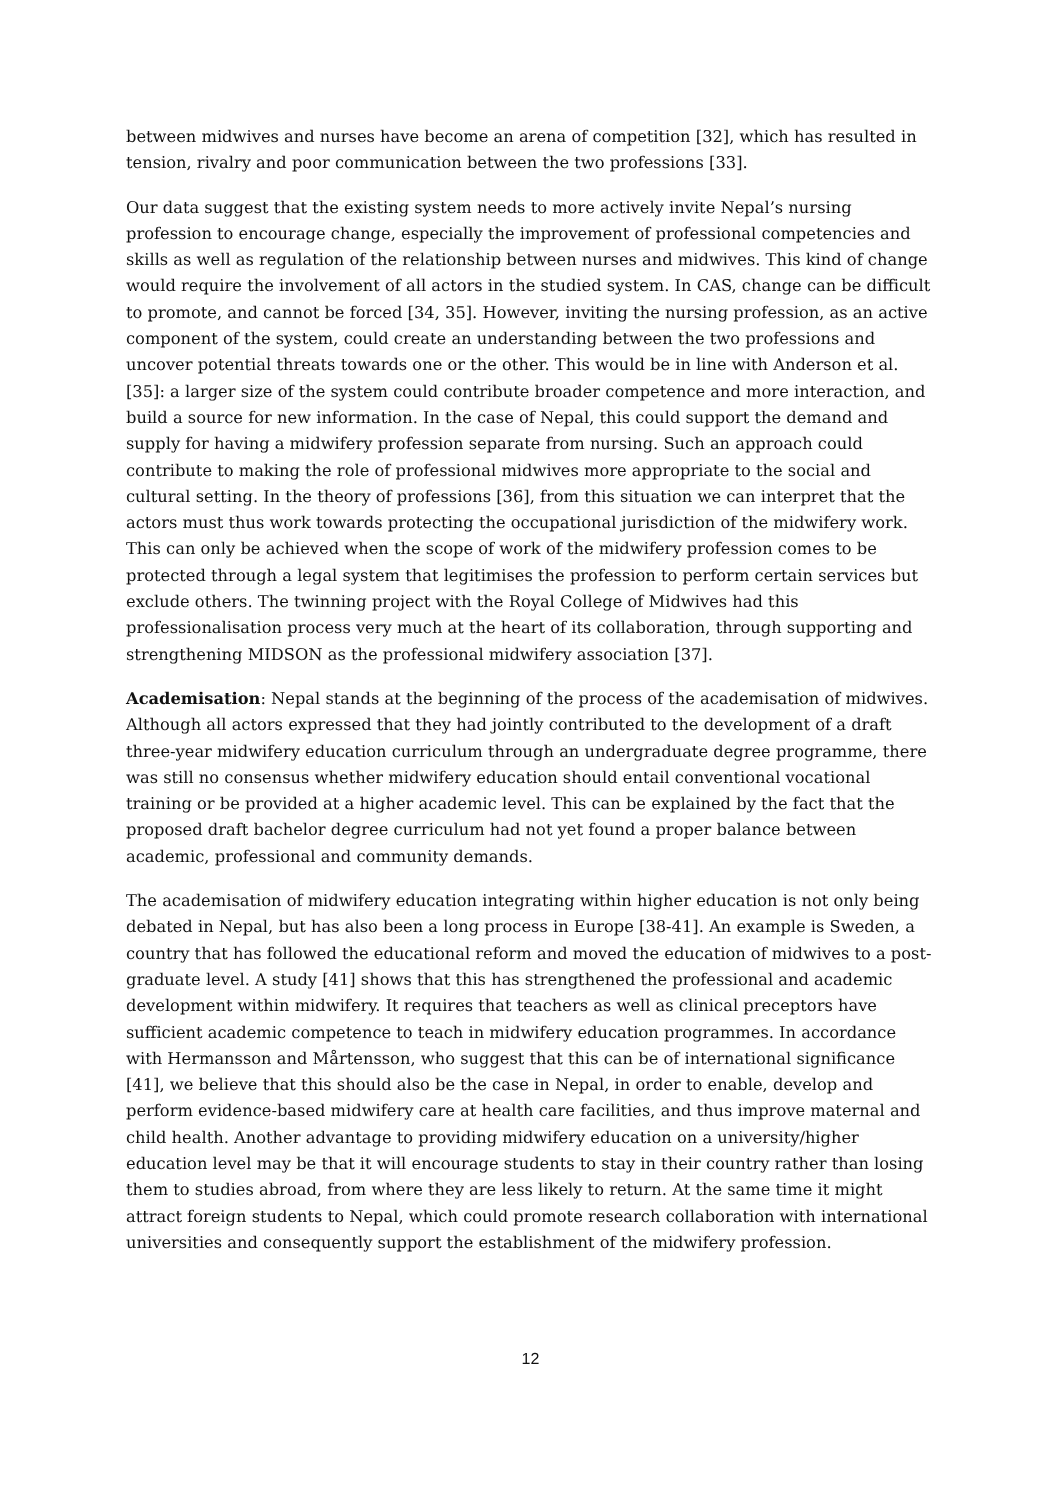between midwives and nurses have become an arena of competition [32], which has resulted in tension, rivalry and poor communication between the two professions [33].
Our data suggest that the existing system needs to more actively invite Nepal’s nursing profession to encourage change, especially the improvement of professional competencies and skills as well as regulation of the relationship between nurses and midwives. This kind of change would require the involvement of all actors in the studied system. In CAS, change can be difficult to promote, and cannot be forced [34, 35]. However, inviting the nursing profession, as an active component of the system, could create an understanding between the two professions and uncover potential threats towards one or the other. This would be in line with Anderson et al. [35]: a larger size of the system could contribute broader competence and more interaction, and build a source for new information. In the case of Nepal, this could support the demand and supply for having a midwifery profession separate from nursing. Such an approach could contribute to making the role of professional midwives more appropriate to the social and cultural setting. In the theory of professions [36], from this situation we can interpret that the actors must thus work towards protecting the occupational jurisdiction of the midwifery work. This can only be achieved when the scope of work of the midwifery profession comes to be protected through a legal system that legitimises the profession to perform certain services but exclude others. The twinning project with the Royal College of Midwives had this professionalisation process very much at the heart of its collaboration, through supporting and strengthening MIDSON as the professional midwifery association [37].
Academisation: Nepal stands at the beginning of the process of the academisation of midwives. Although all actors expressed that they had jointly contributed to the development of a draft three-year midwifery education curriculum through an undergraduate degree programme, there was still no consensus whether midwifery education should entail conventional vocational training or be provided at a higher academic level. This can be explained by the fact that the proposed draft bachelor degree curriculum had not yet found a proper balance between academic, professional and community demands.
The academisation of midwifery education integrating within higher education is not only being debated in Nepal, but has also been a long process in Europe [38-41]. An example is Sweden, a country that has followed the educational reform and moved the education of midwives to a post-graduate level. A study [41] shows that this has strengthened the professional and academic development within midwifery. It requires that teachers as well as clinical preceptors have sufficient academic competence to teach in midwifery education programmes. In accordance with Hermansson and Mårtensson, who suggest that this can be of international significance [41], we believe that this should also be the case in Nepal, in order to enable, develop and perform evidence-based midwifery care at health care facilities, and thus improve maternal and child health. Another advantage to providing midwifery education on a university/higher education level may be that it will encourage students to stay in their country rather than losing them to studies abroad, from where they are less likely to return. At the same time it might attract foreign students to Nepal, which could promote research collaboration with international universities and consequently support the establishment of the midwifery profession.
12